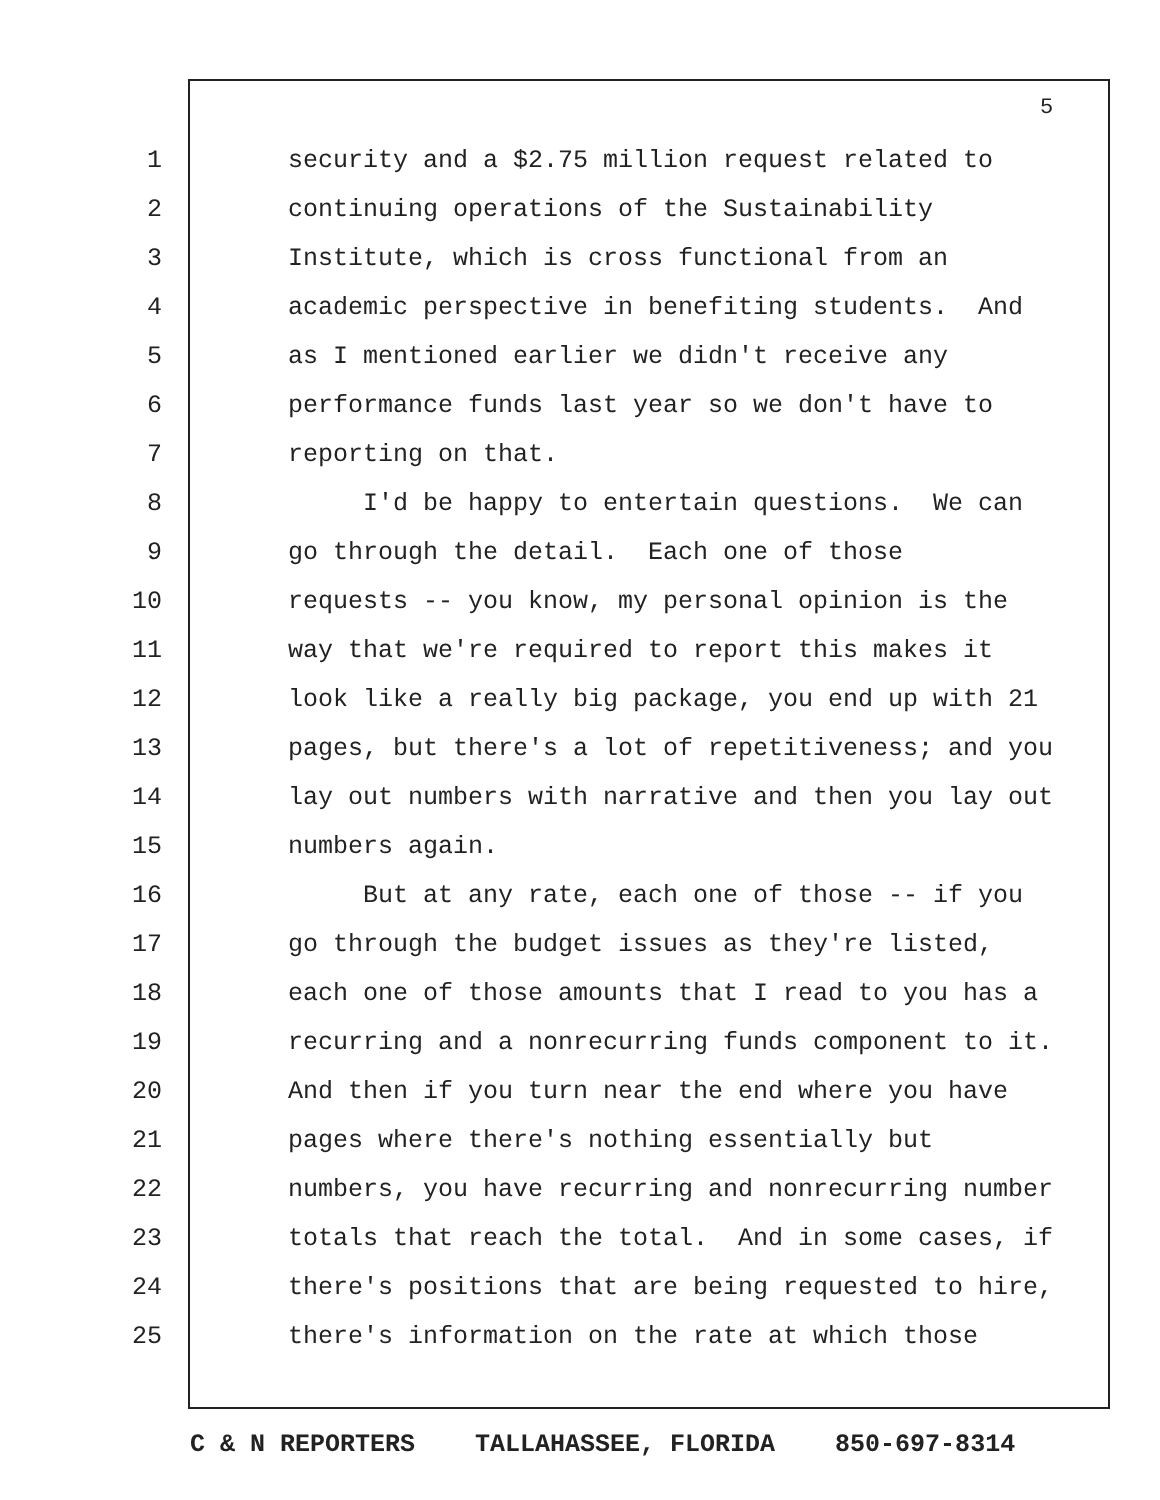5
1 security and a $2.75 million request related to
2 continuing operations of the Sustainability
3 Institute, which is cross functional from an
4 academic perspective in benefiting students. And
5 as I mentioned earlier we didn't receive any
6 performance funds last year so we don't have to
7 reporting on that.
8 I'd be happy to entertain questions. We can
9 go through the detail. Each one of those
10 requests -- you know, my personal opinion is the
11 way that we're required to report this makes it
12 look like a really big package, you end up with 21
13 pages, but there's a lot of repetitiveness; and you
14 lay out numbers with narrative and then you lay out
15 numbers again.
16 But at any rate, each one of those -- if you
17 go through the budget issues as they're listed,
18 each one of those amounts that I read to you has a
19 recurring and a nonrecurring funds component to it.
20 And then if you turn near the end where you have
21 pages where there's nothing essentially but
22 numbers, you have recurring and nonrecurring number
23 totals that reach the total. And in some cases, if
24 there's positions that are being requested to hire,
25 there's information on the rate at which those
C & N REPORTERS TALLAHASSEE, FLORIDA 850-697-8314